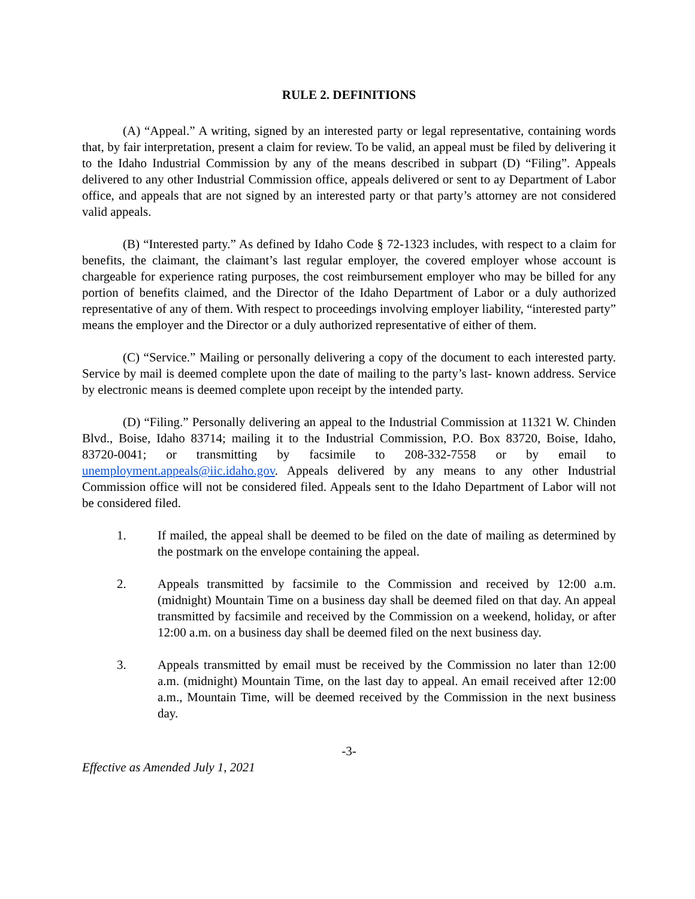RULE 2. DEFINITIONS
(A) “Appeal.” A writing, signed by an interested party or legal representative, containing words that, by fair interpretation, present a claim for review. To be valid, an appeal must be filed by delivering it to the Idaho Industrial Commission by any of the means described in subpart (D) “Filing”. Appeals delivered to any other Industrial Commission office, appeals delivered or sent to ay Department of Labor office, and appeals that are not signed by an interested party or that party’s attorney are not considered valid appeals.
(B) “Interested party.” As defined by Idaho Code § 72-1323 includes, with respect to a claim for benefits, the claimant, the claimant’s last regular employer, the covered employer whose account is chargeable for experience rating purposes, the cost reimbursement employer who may be billed for any portion of benefits claimed, and the Director of the Idaho Department of Labor or a duly authorized representative of any of them. With respect to proceedings involving employer liability, “interested party” means the employer and the Director or a duly authorized representative of either of them.
(C) “Service.” Mailing or personally delivering a copy of the document to each interested party. Service by mail is deemed complete upon the date of mailing to the party’s last- known address. Service by electronic means is deemed complete upon receipt by the intended party.
(D) “Filing.” Personally delivering an appeal to the Industrial Commission at 11321 W. Chinden Blvd., Boise, Idaho 83714; mailing it to the Industrial Commission, P.O. Box 83720, Boise, Idaho, 83720-0041; or transmitting by facsimile to 208-332-7558 or by email to unemployment.appeals@iic.idaho.gov. Appeals delivered by any means to any other Industrial Commission office will not be considered filed. Appeals sent to the Idaho Department of Labor will not be considered filed.
1. If mailed, the appeal shall be deemed to be filed on the date of mailing as determined by the postmark on the envelope containing the appeal.
2. Appeals transmitted by facsimile to the Commission and received by 12:00 a.m. (midnight) Mountain Time on a business day shall be deemed filed on that day. An appeal transmitted by facsimile and received by the Commission on a weekend, holiday, or after 12:00 a.m. on a business day shall be deemed filed on the next business day.
3. Appeals transmitted by email must be received by the Commission no later than 12:00 a.m. (midnight) Mountain Time, on the last day to appeal. An email received after 12:00 a.m., Mountain Time, will be deemed received by the Commission in the next business day.
-3-
Effective as Amended July 1, 2021